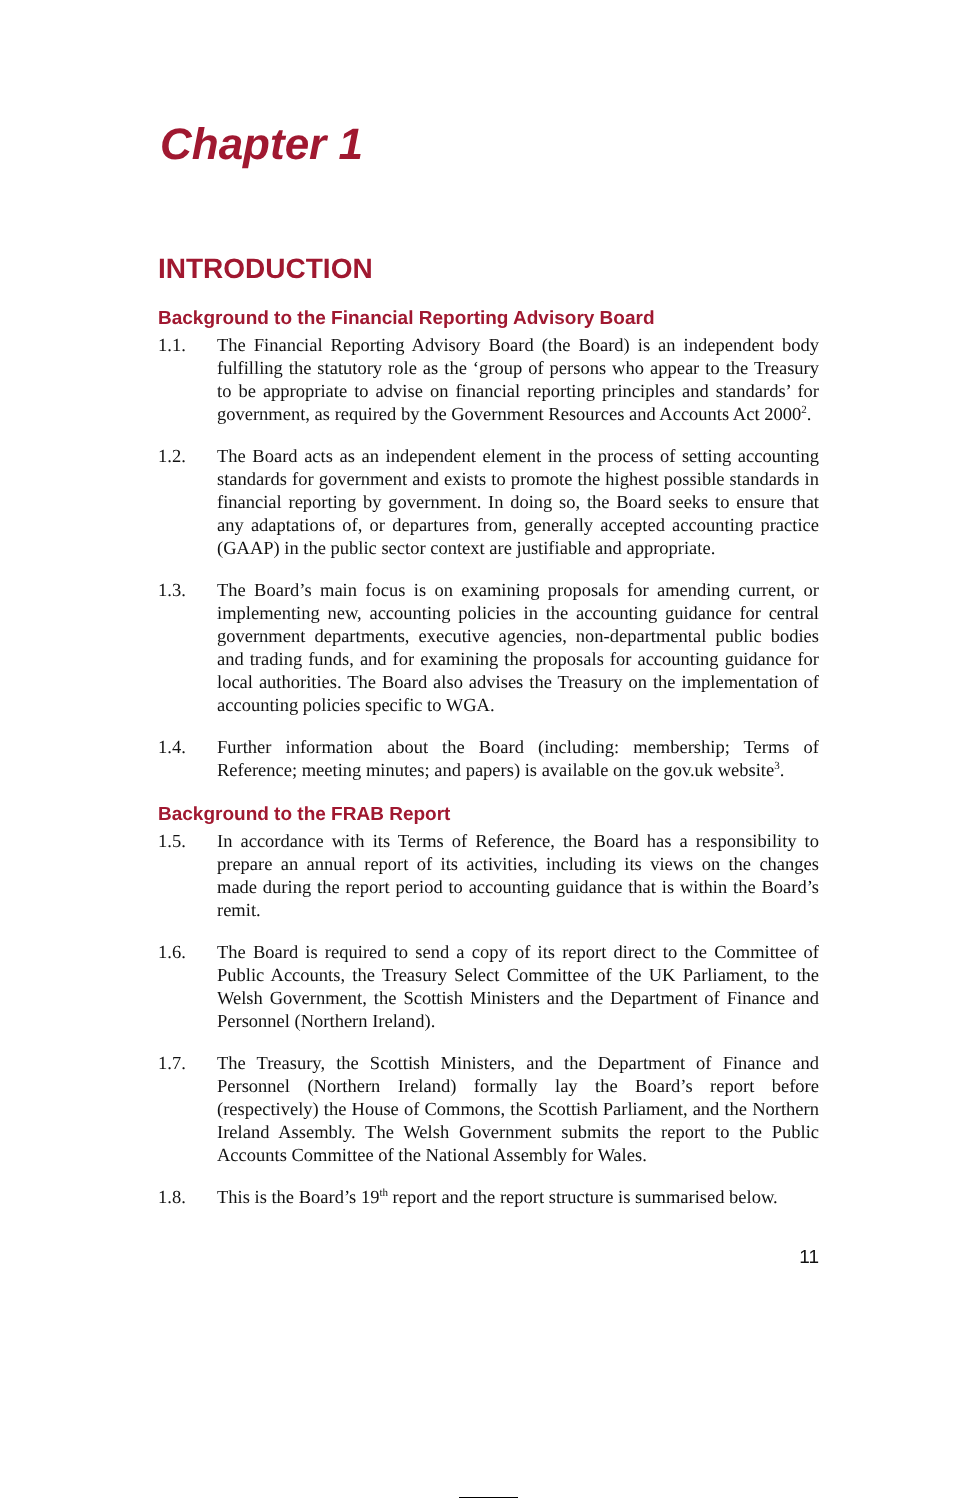Chapter 1
INTRODUCTION
Background to the Financial Reporting Advisory Board
1.1. The Financial Reporting Advisory Board (the Board) is an independent body fulfilling the statutory role as the ‘group of persons who appear to the Treasury to be appropriate to advise on financial reporting principles and standards’ for government, as required by the Government Resources and Accounts Act 2000<sup>2</sup>.
1.2. The Board acts as an independent element in the process of setting accounting standards for government and exists to promote the highest possible standards in financial reporting by government. In doing so, the Board seeks to ensure that any adaptations of, or departures from, generally accepted accounting practice (GAAP) in the public sector context are justifiable and appropriate.
1.3. The Board’s main focus is on examining proposals for amending current, or implementing new, accounting policies in the accounting guidance for central government departments, executive agencies, non-departmental public bodies and trading funds, and for examining the proposals for accounting guidance for local authorities. The Board also advises the Treasury on the implementation of accounting policies specific to WGA.
1.4. Further information about the Board (including: membership; Terms of Reference; meeting minutes; and papers) is available on the gov.uk website<sup>3</sup>.
Background to the FRAB Report
1.5. In accordance with its Terms of Reference, the Board has a responsibility to prepare an annual report of its activities, including its views on the changes made during the report period to accounting guidance that is within the Board’s remit.
1.6. The Board is required to send a copy of its report direct to the Committee of Public Accounts, the Treasury Select Committee of the UK Parliament, to the Welsh Government, the Scottish Ministers and the Department of Finance and Personnel (Northern Ireland).
1.7. The Treasury, the Scottish Ministers, and the Department of Finance and Personnel (Northern Ireland) formally lay the Board’s report before (respectively) the House of Commons, the Scottish Parliament, and the Northern Ireland Assembly. The Welsh Government submits the report to the Public Accounts Committee of the National Assembly for Wales.
1.8. This is the Board’s 19<sup>th</sup> report and the report structure is summarised below.
11